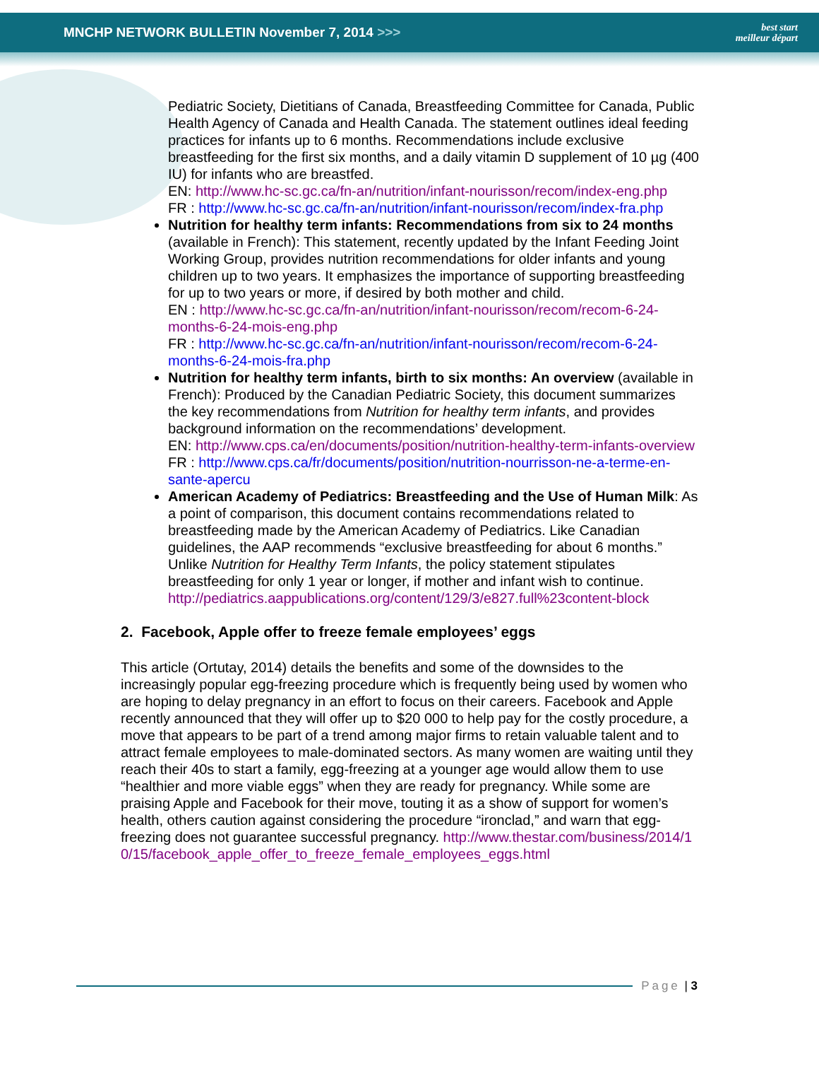MNCHP NETWORK BULLETIN November 7, 2014 >>>
best start
meilleur départ
Pediatric Society, Dietitians of Canada, Breastfeeding Committee for Canada, Public Health Agency of Canada and Health Canada. The statement outlines ideal feeding practices for infants up to 6 months. Recommendations include exclusive breastfeeding for the first six months, and a daily vitamin D supplement of 10 µg (400 IU) for infants who are breastfed.
EN: http://www.hc-sc.gc.ca/fn-an/nutrition/infant-nourisson/recom/index-eng.php
FR : http://www.hc-sc.gc.ca/fn-an/nutrition/infant-nourisson/recom/index-fra.php
Nutrition for healthy term infants: Recommendations from six to 24 months (available in French): This statement, recently updated by the Infant Feeding Joint Working Group, provides nutrition recommendations for older infants and young children up to two years. It emphasizes the importance of supporting breastfeeding for up to two years or more, if desired by both mother and child.
EN : http://www.hc-sc.gc.ca/fn-an/nutrition/infant-nourisson/recom/recom-6-24-months-6-24-mois-eng.php
FR : http://www.hc-sc.gc.ca/fn-an/nutrition/infant-nourisson/recom/recom-6-24-months-6-24-mois-fra.php
Nutrition for healthy term infants, birth to six months: An overview (available in French): Produced by the Canadian Pediatric Society, this document summarizes the key recommendations from Nutrition for healthy term infants, and provides background information on the recommendations’ development.
EN: http://www.cps.ca/en/documents/position/nutrition-healthy-term-infants-overview
FR : http://www.cps.ca/fr/documents/position/nutrition-nourrisson-ne-a-terme-en-sante-apercu
American Academy of Pediatrics: Breastfeeding and the Use of Human Milk: As a point of comparison, this document contains recommendations related to breastfeeding made by the American Academy of Pediatrics. Like Canadian guidelines, the AAP recommends “exclusive breastfeeding for about 6 months.” Unlike Nutrition for Healthy Term Infants, the policy statement stipulates breastfeeding for only 1 year or longer, if mother and infant wish to continue.
http://pediatrics.aappublications.org/content/129/3/e827.full%23content-block
2. Facebook, Apple offer to freeze female employees’ eggs
This article (Ortutay, 2014) details the benefits and some of the downsides to the increasingly popular egg-freezing procedure which is frequently being used by women who are hoping to delay pregnancy in an effort to focus on their careers. Facebook and Apple recently announced that they will offer up to $20 000 to help pay for the costly procedure, a move that appears to be part of a trend among major firms to retain valuable talent and to attract female employees to male-dominated sectors. As many women are waiting until they reach their 40s to start a family, egg-freezing at a younger age would allow them to use “healthier and more viable eggs” when they are ready for pregnancy. While some are praising Apple and Facebook for their move, touting it as a show of support for women’s health, others caution against considering the procedure “ironclad,” and warn that egg-freezing does not guarantee successful pregnancy. http://www.thestar.com/business/2014/10/15/facebook_apple_offer_to_freeze_female_employees_eggs.html
Page | 3